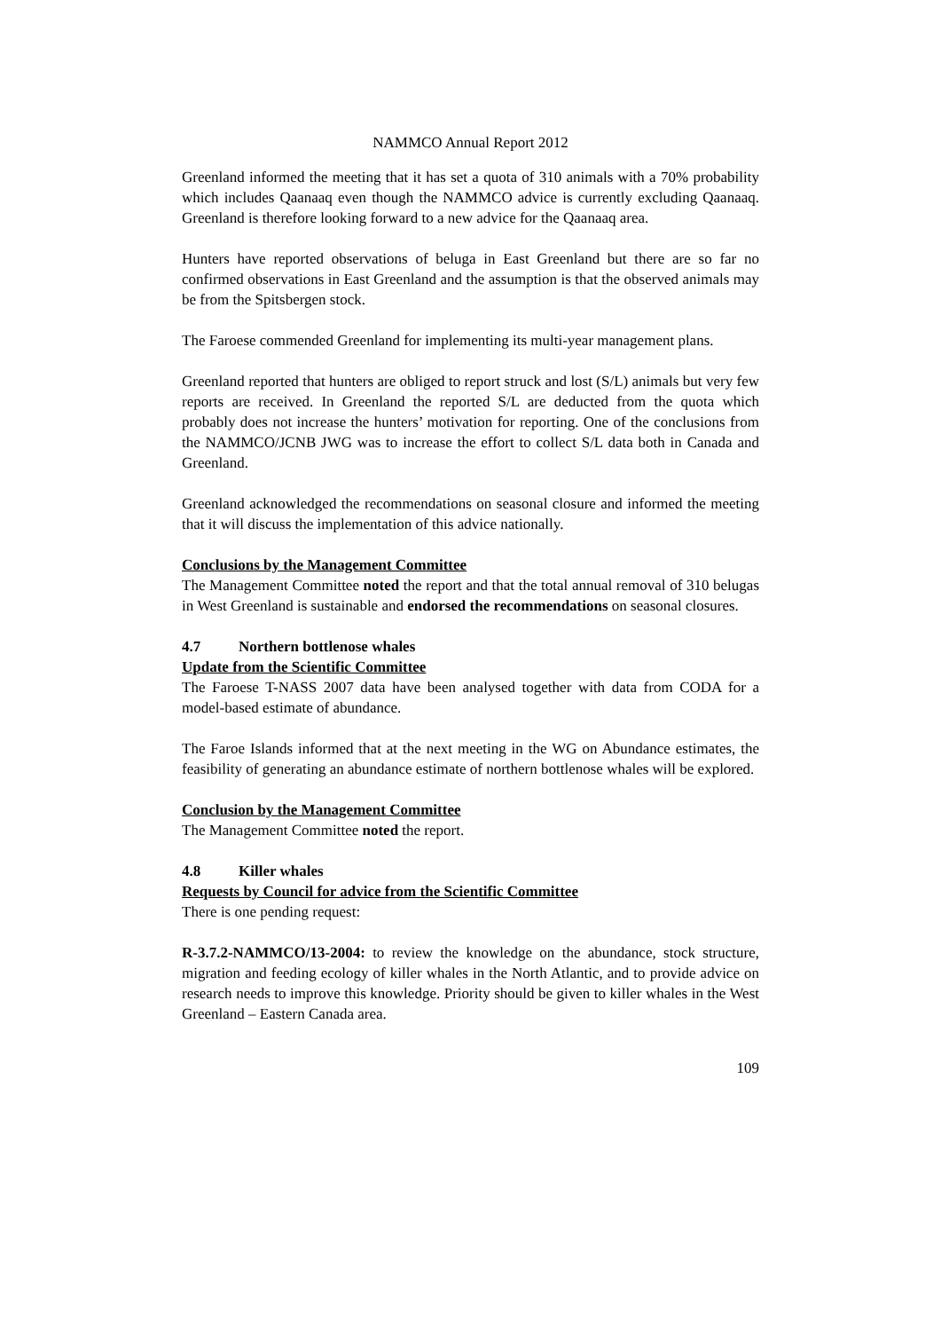NAMMCO Annual Report 2012
Greenland informed the meeting that it has set a quota of 310 animals with a 70% probability which includes Qaanaaq even though the NAMMCO advice is currently excluding Qaanaaq. Greenland is therefore looking forward to a new advice for the Qaanaaq area.
Hunters have reported observations of beluga in East Greenland but there are so far no confirmed observations in East Greenland and the assumption is that the observed animals may be from the Spitsbergen stock.
The Faroese commended Greenland for implementing its multi-year management plans.
Greenland reported that hunters are obliged to report struck and lost (S/L) animals but very few reports are received. In Greenland the reported S/L are deducted from the quota which probably does not increase the hunters’ motivation for reporting. One of the conclusions from the NAMMCO/JCNB JWG was to increase the effort to collect S/L data both in Canada and Greenland.
Greenland acknowledged the recommendations on seasonal closure and informed the meeting that it will discuss the implementation of this advice nationally.
Conclusions by the Management Committee
The Management Committee noted the report and that the total annual removal of 310 belugas in West Greenland is sustainable and endorsed the recommendations on seasonal closures.
4.7 Northern bottlenose whales
Update from the Scientific Committee
The Faroese T-NASS 2007 data have been analysed together with data from CODA for a model-based estimate of abundance.
The Faroe Islands informed that at the next meeting in the WG on Abundance estimates, the feasibility of generating an abundance estimate of northern bottlenose whales will be explored.
Conclusion by the Management Committee
The Management Committee noted the report.
4.8 Killer whales
Requests by Council for advice from the Scientific Committee
There is one pending request:
R-3.7.2-NAMMCO/13-2004: to review the knowledge on the abundance, stock structure, migration and feeding ecology of killer whales in the North Atlantic, and to provide advice on research needs to improve this knowledge. Priority should be given to killer whales in the West Greenland – Eastern Canada area.
109